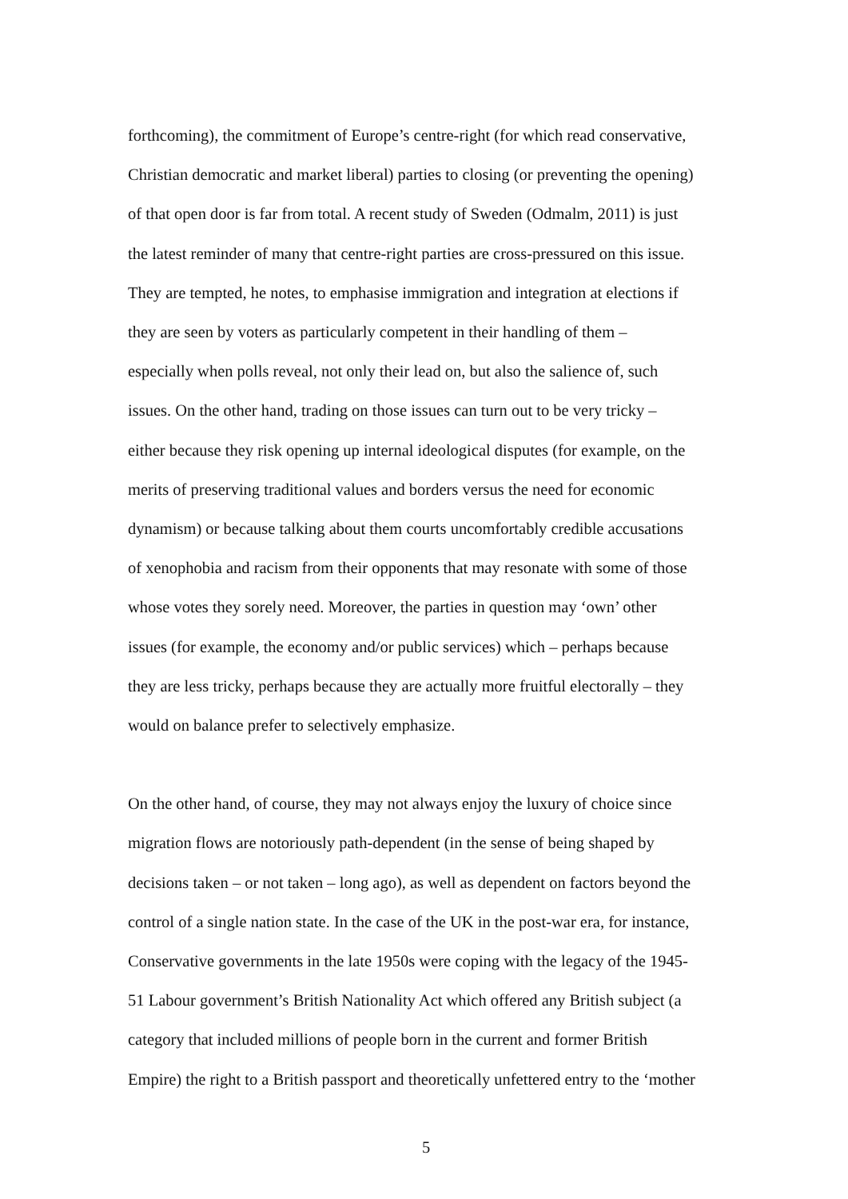forthcoming), the commitment of Europe’s centre-right (for which read conservative,
Christian democratic and market liberal) parties to closing (or preventing the opening)
of that open door is far from total. A recent study of Sweden (Odmalm, 2011) is just
the latest reminder of many that centre-right parties are cross-pressured on this issue.
They are tempted, he notes, to emphasise immigration and integration at elections if
they are seen by voters as particularly competent in their handling of them –
especially when polls reveal, not only their lead on, but also the salience of, such
issues. On the other hand, trading on those issues can turn out to be very tricky –
either because they risk opening up internal ideological disputes (for example, on the
merits of preserving traditional values and borders versus the need for economic
dynamism) or because talking about them courts uncomfortably credible accusations
of xenophobia and racism from their opponents that may resonate with some of those
whose votes they sorely need. Moreover, the parties in question may ‘own’ other
issues (for example, the economy and/or public services) which – perhaps because
they are less tricky, perhaps because they are actually more fruitful electorally – they
would on balance prefer to selectively emphasize.
On the other hand, of course, they may not always enjoy the luxury of choice since
migration flows are notoriously path-dependent (in the sense of being shaped by
decisions taken – or not taken – long ago), as well as dependent on factors beyond the
control of a single nation state. In the case of the UK in the post-war era, for instance,
Conservative governments in the late 1950s were coping with the legacy of the 1945-
51 Labour government’s British Nationality Act which offered any British subject (a
category that included millions of people born in the current and former British
Empire) the right to a British passport and theoretically unfettered entry to the ‘mother
5